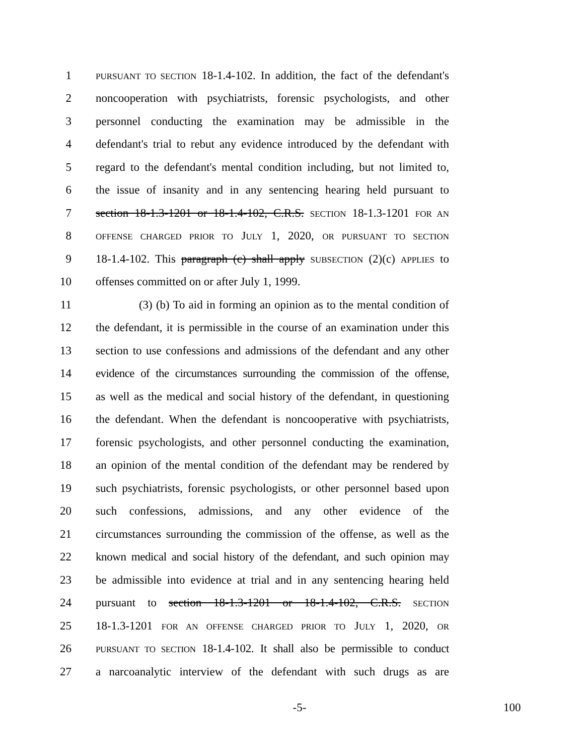1 PURSUANT TO SECTION 18-1.4-102. In addition, the fact of the defendant's
2 noncooperation with psychiatrists, forensic psychologists, and other
3 personnel conducting the examination may be admissible in the
4 defendant's trial to rebut any evidence introduced by the defendant with
5 regard to the defendant's mental condition including, but not limited to,
6 the issue of insanity and in any sentencing hearing held pursuant to
7 section 18-1.3-1201 or 18-1.4-102, C.R.S. SECTION 18-1.3-1201 FOR AN
8 OFFENSE CHARGED PRIOR TO JULY 1, 2020, OR PURSUANT TO SECTION
9 18-1.4-102. This paragraph (c) shall apply SUBSECTION (2)(c) APPLIES to
10 offenses committed on or after July 1, 1999.
11 (3) (b) To aid in forming an opinion as to the mental condition of
12 the defendant, it is permissible in the course of an examination under this
13 section to use confessions and admissions of the defendant and any other
14 evidence of the circumstances surrounding the commission of the offense,
15 as well as the medical and social history of the defendant, in questioning
16 the defendant. When the defendant is noncooperative with psychiatrists,
17 forensic psychologists, and other personnel conducting the examination,
18 an opinion of the mental condition of the defendant may be rendered by
19 such psychiatrists, forensic psychologists, or other personnel based upon
20 such confessions, admissions, and any other evidence of the
21 circumstances surrounding the commission of the offense, as well as the
22 known medical and social history of the defendant, and such opinion may
23 be admissible into evidence at trial and in any sentencing hearing held
24 pursuant to section 18-1.3-1201 or 18-1.4-102, C.R.S. SECTION
25 18-1.3-1201 FOR AN OFFENSE CHARGED PRIOR TO JULY 1, 2020, OR
26 PURSUANT TO SECTION 18-1.4-102. It shall also be permissible to conduct
27 a narcoanalytic interview of the defendant with such drugs as are
-5- 100